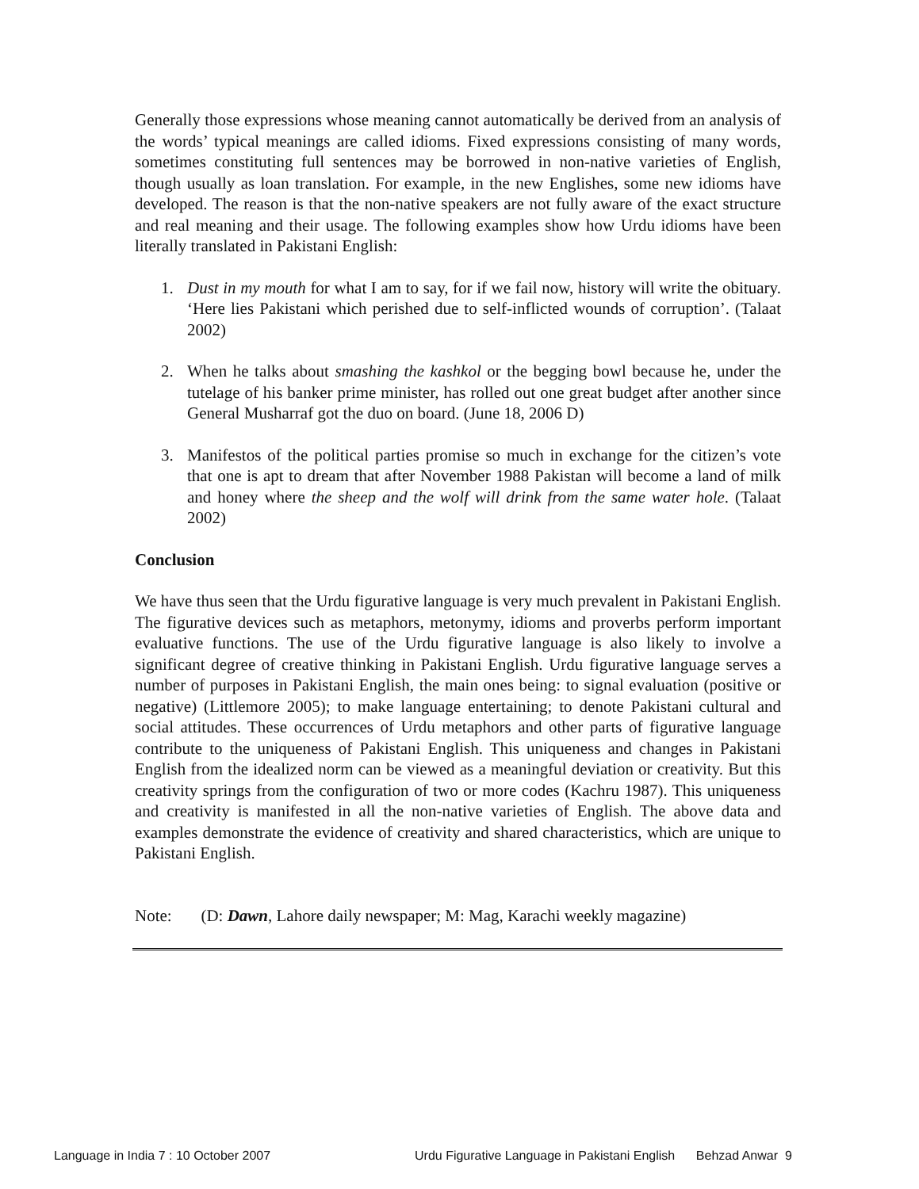Generally those expressions whose meaning cannot automatically be derived from an analysis of the words’ typical meanings are called idioms. Fixed expressions consisting of many words, sometimes constituting full sentences may be borrowed in non-native varieties of English, though usually as loan translation. For example, in the new Englishes, some new idioms have developed. The reason is that the non-native speakers are not fully aware of the exact structure and real meaning and their usage. The following examples show how Urdu idioms have been literally translated in Pakistani English:
1. Dust in my mouth for what I am to say, for if we fail now, history will write the obituary. ‘Here lies Pakistani which perished due to self-inflicted wounds of corruption’. (Talaat 2002)
2. When he talks about smashing the kashkol or the begging bowl because he, under the tutelage of his banker prime minister, has rolled out one great budget after another since General Musharraf got the duo on board. (June 18, 2006 D)
3. Manifestos of the political parties promise so much in exchange for the citizen’s vote that one is apt to dream that after November 1988 Pakistan will become a land of milk and honey where the sheep and the wolf will drink from the same water hole. (Talaat 2002)
Conclusion
We have thus seen that the Urdu figurative language is very much prevalent in Pakistani English. The figurative devices such as metaphors, metonymy, idioms and proverbs perform important evaluative functions. The use of the Urdu figurative language is also likely to involve a significant degree of creative thinking in Pakistani English. Urdu figurative language serves a number of purposes in Pakistani English, the main ones being: to signal evaluation (positive or negative) (Littlemore 2005); to make language entertaining; to denote Pakistani cultural and social attitudes. These occurrences of Urdu metaphors and other parts of figurative language contribute to the uniqueness of Pakistani English. This uniqueness and changes in Pakistani English from the idealized norm can be viewed as a meaningful deviation or creativity. But this creativity springs from the configuration of two or more codes (Kachru 1987). This uniqueness and creativity is manifested in all the non-native varieties of English. The above data and examples demonstrate the evidence of creativity and shared characteristics, which are unique to Pakistani English.
Note: (D: Dawn, Lahore daily newspaper; M: Mag, Karachi weekly magazine)
Language in India 7 : 10 October 2007 Urdu Figurative Language in Pakistani English Behzad Anwar 9